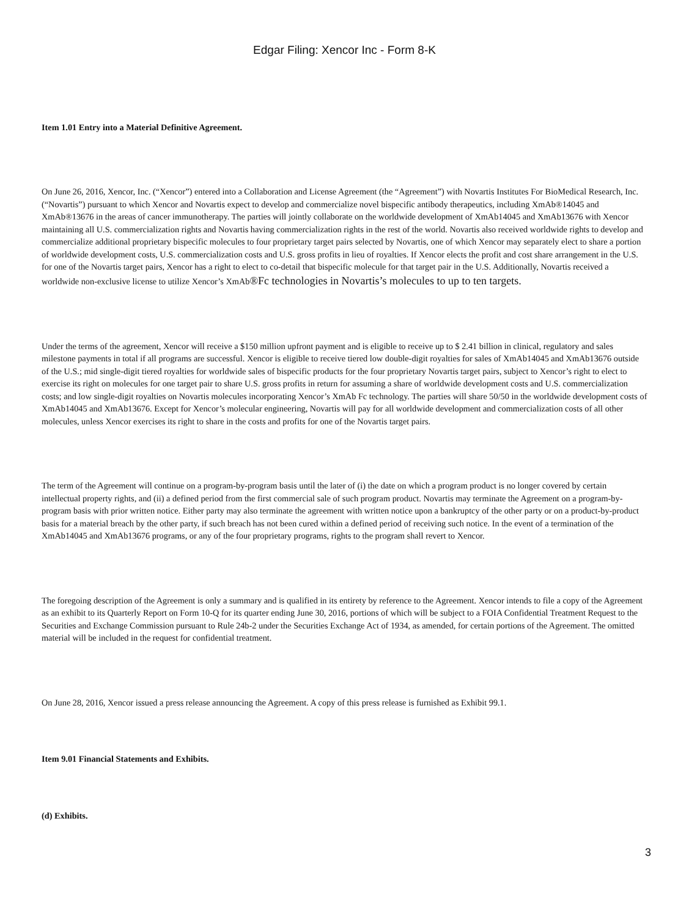Edgar Filing: Xencor Inc - Form 8-K
Item 1.01 Entry into a Material Definitive Agreement.
On June 26, 2016, Xencor, Inc. (“Xencor”) entered into a Collaboration and License Agreement (the “Agreement”) with Novartis Institutes For BioMedical Research, Inc. (“Novartis”) pursuant to which Xencor and Novartis expect to develop and commercialize novel bispecific antibody therapeutics, including XmAb®14045 and XmAb®13676 in the areas of cancer immunotherapy. The parties will jointly collaborate on the worldwide development of XmAb14045 and XmAb13676 with Xencor maintaining all U.S. commercialization rights and Novartis having commercialization rights in the rest of the world. Novartis also received worldwide rights to develop and commercialize additional proprietary bispecific molecules to four proprietary target pairs selected by Novartis, one of which Xencor may separately elect to share a portion of worldwide development costs, U.S. commercialization costs and U.S. gross profits in lieu of royalties. If Xencor elects the profit and cost share arrangement in the U.S. for one of the Novartis target pairs, Xencor has a right to elect to co-detail that bispecific molecule for that target pair in the U.S. Additionally, Novartis received a worldwide non-exclusive license to utilize Xencor’s XmAb®Fc technologies in Novartis’s molecules to up to ten targets.
Under the terms of the agreement, Xencor will receive a $150 million upfront payment and is eligible to receive up to $ 2.41 billion in clinical, regulatory and sales milestone payments in total if all programs are successful. Xencor is eligible to receive tiered low double-digit royalties for sales of XmAb14045 and XmAb13676 outside of the U.S.; mid single-digit tiered royalties for worldwide sales of bispecific products for the four proprietary Novartis target pairs, subject to Xencor’s right to elect to exercise its right on molecules for one target pair to share U.S. gross profits in return for assuming a share of worldwide development costs and U.S. commercialization costs; and low single-digit royalties on Novartis molecules incorporating Xencor’s XmAb Fc technology. The parties will share 50/50 in the worldwide development costs of XmAb14045 and XmAb13676. Except for Xencor’s molecular engineering, Novartis will pay for all worldwide development and commercialization costs of all other molecules, unless Xencor exercises its right to share in the costs and profits for one of the Novartis target pairs.
The term of the Agreement will continue on a program-by-program basis until the later of (i) the date on which a program product is no longer covered by certain intellectual property rights, and (ii) a defined period from the first commercial sale of such program product. Novartis may terminate the Agreement on a program-by-program basis with prior written notice. Either party may also terminate the agreement with written notice upon a bankruptcy of the other party or on a product-by-product basis for a material breach by the other party, if such breach has not been cured within a defined period of receiving such notice. In the event of a termination of the XmAb14045 and XmAb13676 programs, or any of the four proprietary programs, rights to the program shall revert to Xencor.
The foregoing description of the Agreement is only a summary and is qualified in its entirety by reference to the Agreement. Xencor intends to file a copy of the Agreement as an exhibit to its Quarterly Report on Form 10-Q for its quarter ending June 30, 2016, portions of which will be subject to a FOIA Confidential Treatment Request to the Securities and Exchange Commission pursuant to Rule 24b-2 under the Securities Exchange Act of 1934, as amended, for certain portions of the Agreement. The omitted material will be included in the request for confidential treatment.
On June 28, 2016, Xencor issued a press release announcing the Agreement. A copy of this press release is furnished as Exhibit 99.1.
Item 9.01 Financial Statements and Exhibits.
(d) Exhibits.
3